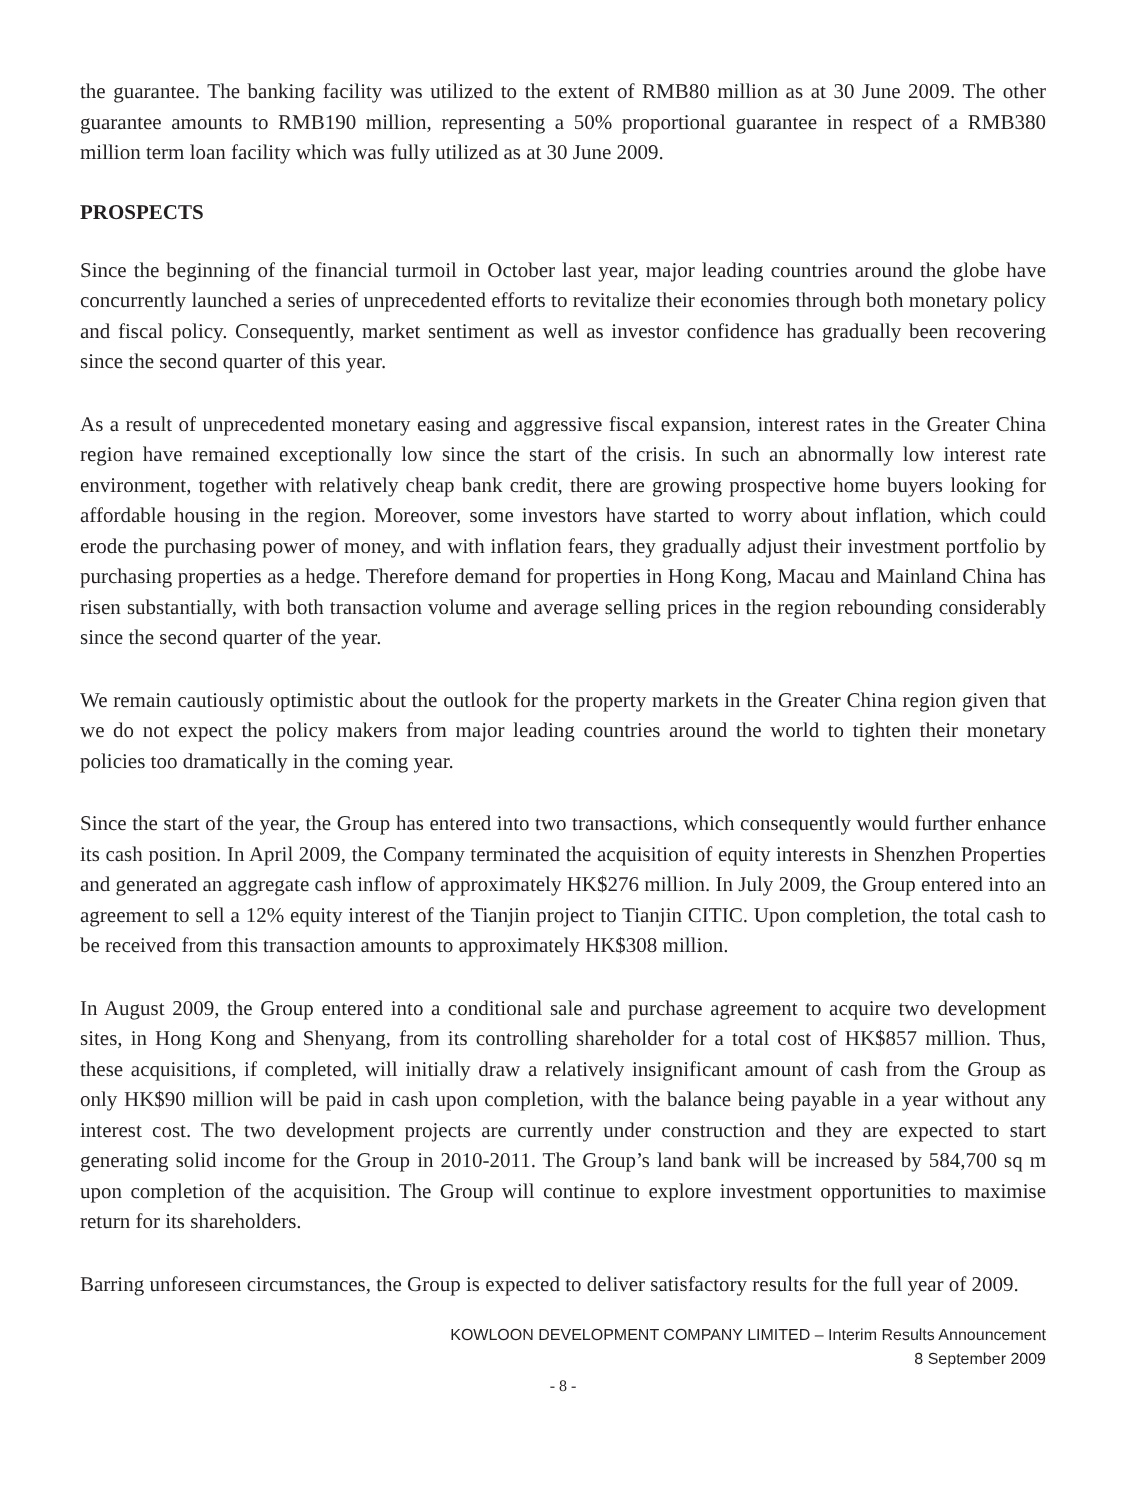the guarantee. The banking facility was utilized to the extent of RMB80 million as at 30 June 2009. The other guarantee amounts to RMB190 million, representing a 50% proportional guarantee in respect of a RMB380 million term loan facility which was fully utilized as at 30 June 2009.
PROSPECTS
Since the beginning of the financial turmoil in October last year, major leading countries around the globe have concurrently launched a series of unprecedented efforts to revitalize their economies through both monetary policy and fiscal policy. Consequently, market sentiment as well as investor confidence has gradually been recovering since the second quarter of this year.
As a result of unprecedented monetary easing and aggressive fiscal expansion, interest rates in the Greater China region have remained exceptionally low since the start of the crisis. In such an abnormally low interest rate environment, together with relatively cheap bank credit, there are growing prospective home buyers looking for affordable housing in the region. Moreover, some investors have started to worry about inflation, which could erode the purchasing power of money, and with inflation fears, they gradually adjust their investment portfolio by purchasing properties as a hedge. Therefore demand for properties in Hong Kong, Macau and Mainland China has risen substantially, with both transaction volume and average selling prices in the region rebounding considerably since the second quarter of the year.
We remain cautiously optimistic about the outlook for the property markets in the Greater China region given that we do not expect the policy makers from major leading countries around the world to tighten their monetary policies too dramatically in the coming year.
Since the start of the year, the Group has entered into two transactions, which consequently would further enhance its cash position. In April 2009, the Company terminated the acquisition of equity interests in Shenzhen Properties and generated an aggregate cash inflow of approximately HK$276 million. In July 2009, the Group entered into an agreement to sell a 12% equity interest of the Tianjin project to Tianjin CITIC. Upon completion, the total cash to be received from this transaction amounts to approximately HK$308 million.
In August 2009, the Group entered into a conditional sale and purchase agreement to acquire two development sites, in Hong Kong and Shenyang, from its controlling shareholder for a total cost of HK$857 million. Thus, these acquisitions, if completed, will initially draw a relatively insignificant amount of cash from the Group as only HK$90 million will be paid in cash upon completion, with the balance being payable in a year without any interest cost. The two development projects are currently under construction and they are expected to start generating solid income for the Group in 2010-2011. The Group’s land bank will be increased by 584,700 sq m upon completion of the acquisition. The Group will continue to explore investment opportunities to maximise return for its shareholders.
Barring unforeseen circumstances, the Group is expected to deliver satisfactory results for the full year of 2009.
KOWLOON DEVELOPMENT COMPANY LIMITED – Interim Results Announcement
8 September 2009
- 8 -